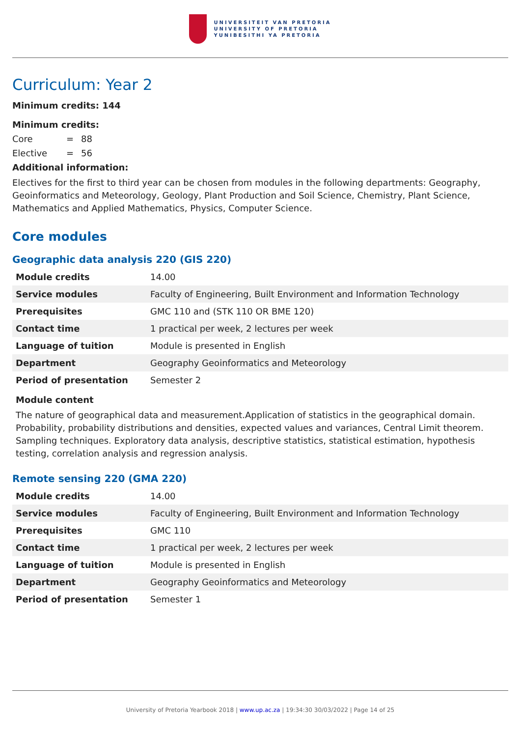UNIVERSITEIT VAN PRETORIA
UNIVERSITY OF PRETORIA
YUNIBESITHI YA PRETORIA
Curriculum: Year 2
Minimum credits: 144
Minimum credits:
| Core | = | 88 |
| Elective | = | 56 |
Additional information:
Electives for the first to third year can be chosen from modules in the following departments: Geography, Geoinformatics and Meteorology, Geology, Plant Production and Soil Science, Chemistry, Plant Science, Mathematics and Applied Mathematics, Physics, Computer Science.
Core modules
Geographic data analysis 220 (GIS 220)
| Module credits | 14.00 |
| Service modules | Faculty of Engineering, Built Environment and Information Technology |
| Prerequisites | GMC 110 and (STK 110 OR BME 120) |
| Contact time | 1 practical per week, 2 lectures per week |
| Language of tuition | Module is presented in English |
| Department | Geography Geoinformatics and Meteorology |
| Period of presentation | Semester 2 |
Module content
The nature of geographical data and measurement.Application of statistics in the geographical domain. Probability, probability distributions and densities, expected values and variances, Central Limit theorem. Sampling techniques. Exploratory data analysis, descriptive statistics, statistical estimation, hypothesis testing, correlation analysis and regression analysis.
Remote sensing 220 (GMA 220)
| Module credits | 14.00 |
| Service modules | Faculty of Engineering, Built Environment and Information Technology |
| Prerequisites | GMC 110 |
| Contact time | 1 practical per week, 2 lectures per week |
| Language of tuition | Module is presented in English |
| Department | Geography Geoinformatics and Meteorology |
| Period of presentation | Semester 1 |
University of Pretoria Yearbook 2018 | www.up.ac.za | 19:34:30 30/03/2022 | Page 14 of 25